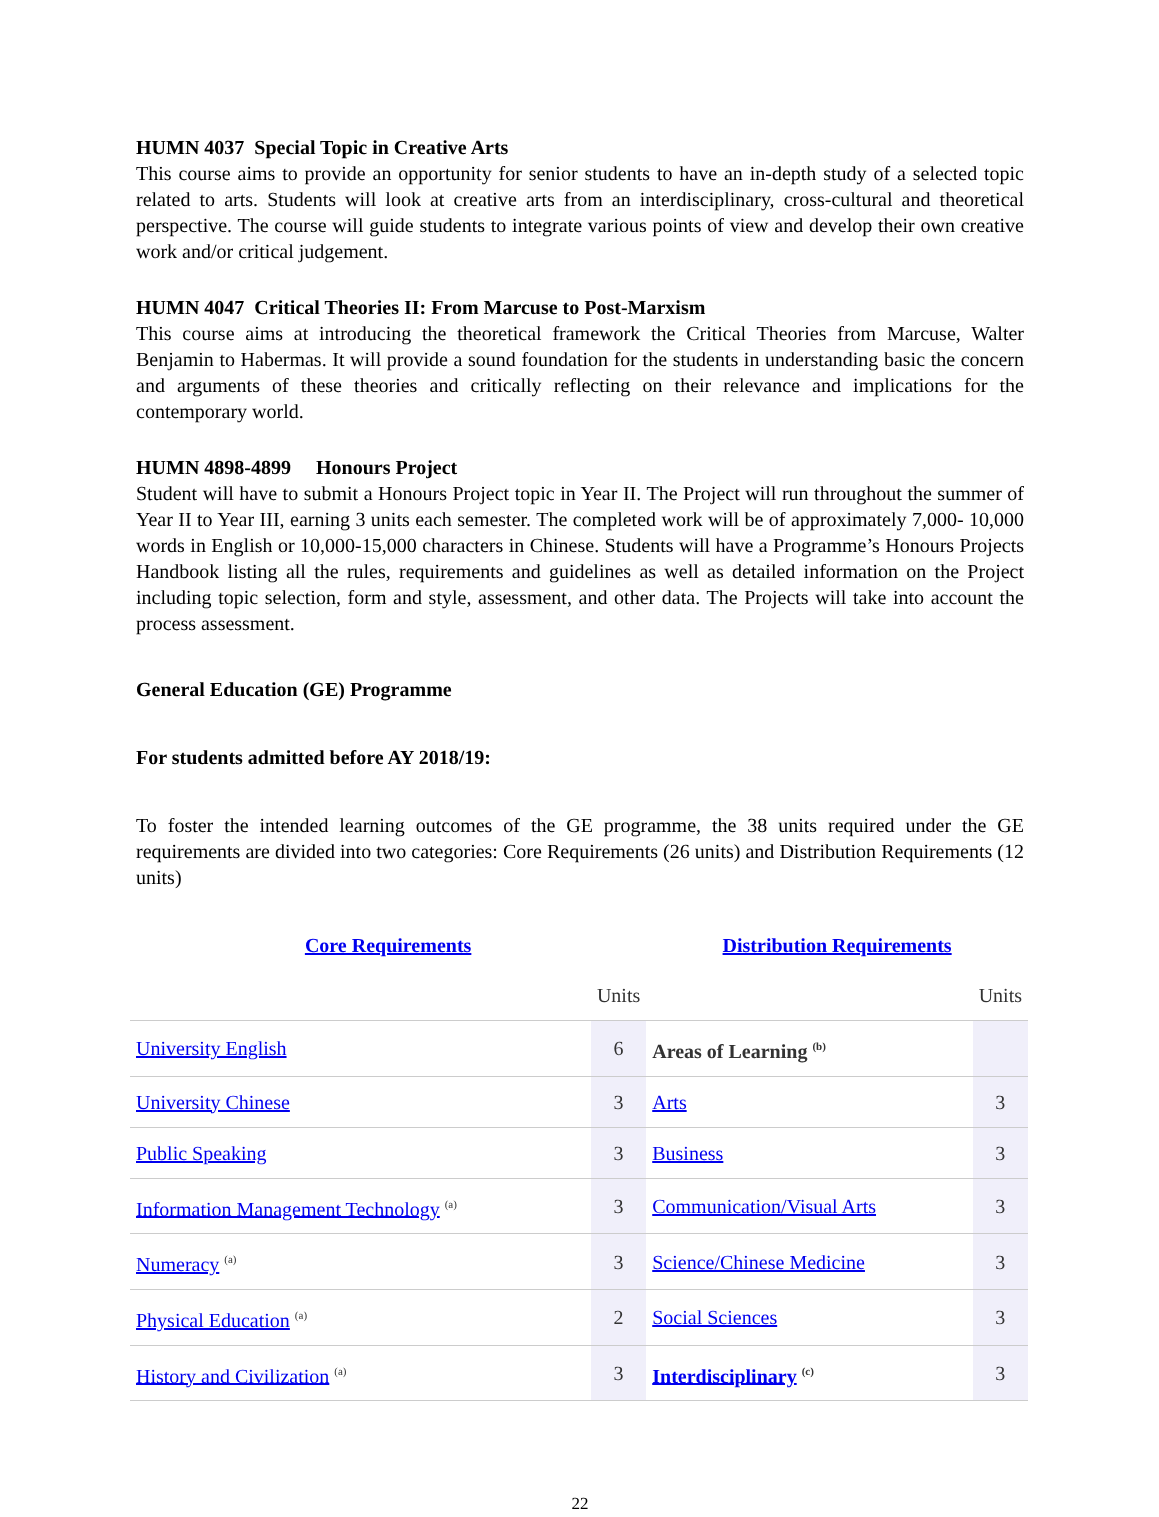HUMN 4037 Special Topic in Creative Arts
This course aims to provide an opportunity for senior students to have an in-depth study of a selected topic related to arts. Students will look at creative arts from an interdisciplinary, cross-cultural and theoretical perspective. The course will guide students to integrate various points of view and develop their own creative work and/or critical judgement.
HUMN 4047 Critical Theories II: From Marcuse to Post-Marxism
This course aims at introducing the theoretical framework the Critical Theories from Marcuse, Walter Benjamin to Habermas. It will provide a sound foundation for the students in understanding basic the concern and arguments of these theories and critically reflecting on their relevance and implications for the contemporary world.
HUMN 4898-4899 Honours Project
Student will have to submit a Honours Project topic in Year II. The Project will run throughout the summer of Year II to Year III, earning 3 units each semester. The completed work will be of approximately 7,000- 10,000 words in English or 10,000-15,000 characters in Chinese. Students will have a Programme’s Honours Projects Handbook listing all the rules, requirements and guidelines as well as detailed information on the Project including topic selection, form and style, assessment, and other data. The Projects will take into account the process assessment.
General Education (GE) Programme
For students admitted before AY 2018/19:
To foster the intended learning outcomes of the GE programme, the 38 units required under the GE requirements are divided into two categories: Core Requirements (26 units) and Distribution Requirements (12 units)
| Core Requirements | | Distribution Requirements | |
| | Units | | Units |
| University English | 6 | Areas of Learning <sup>(b)</sup> | |
| University Chinese | 3 | Arts | 3 |
| Public Speaking | 3 | Business | 3 |
| Information Management Technology <sup>(a)</sup> | 3 | Communication/Visual Arts | 3 |
| Numeracy <sup>(a)</sup> | 3 | Science/Chinese Medicine | 3 |
| Physical Education <sup>(a)</sup> | 2 | Social Sciences | 3 |
| History and Civilization <sup>(a)</sup> | 3 | Interdisciplinary <sup>(c)</sup> | 3 |
22